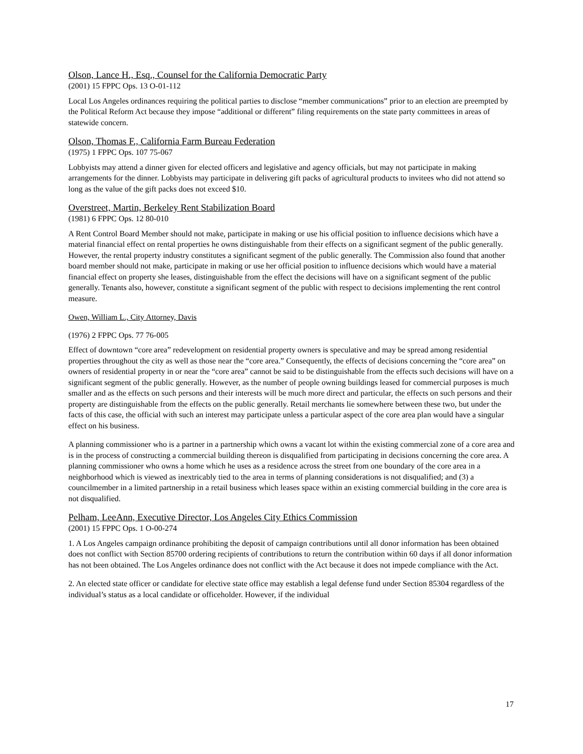Olson, Lance H., Esq., Counsel for the California Democratic Party
(2001) 15 FPPC Ops. 13 O-01-112
Local Los Angeles ordinances requiring the political parties to disclose “member communications” prior to an election are preempted by the Political Reform Act because they impose “additional or different” filing requirements on the state party committees in areas of statewide concern.
Olson, Thomas F., California Farm Bureau Federation
(1975) 1 FPPC Ops. 107 75-067
Lobbyists may attend a dinner given for elected officers and legislative and agency officials, but may not participate in making arrangements for the dinner. Lobbyists may participate in delivering gift packs of agricultural products to invitees who did not attend so long as the value of the gift packs does not exceed $10.
Overstreet, Martin, Berkeley Rent Stabilization Board
(1981) 6 FPPC Ops. 12 80-010
A Rent Control Board Member should not make, participate in making or use his official position to influence decisions which have a material financial effect on rental properties he owns distinguishable from their effects on a significant segment of the public generally. However, the rental property industry constitutes a significant segment of the public generally. The Commission also found that another board member should not make, participate in making or use her official position to influence decisions which would have a material financial effect on property she leases, distinguishable from the effect the decisions will have on a significant segment of the public generally. Tenants also, however, constitute a significant segment of the public with respect to decisions implementing the rent control measure.
Owen, William L., City Attorney, Davis
(1976) 2 FPPC Ops. 77 76-005
Effect of downtown “core area” redevelopment on residential property owners is speculative and may be spread among residential properties throughout the city as well as those near the “core area.” Consequently, the effects of decisions concerning the “core area” on owners of residential property in or near the “core area” cannot be said to be distinguishable from the effects such decisions will have on a significant segment of the public generally. However, as the number of people owning buildings leased for commercial purposes is much smaller and as the effects on such persons and their interests will be much more direct and particular, the effects on such persons and their property are distinguishable from the effects on the public generally. Retail merchants lie somewhere between these two, but under the facts of this case, the official with such an interest may participate unless a particular aspect of the core area plan would have a singular effect on his business.
A planning commissioner who is a partner in a partnership which owns a vacant lot within the existing commercial zone of a core area and is in the process of constructing a commercial building thereon is disqualified from participating in decisions concerning the core area. A planning commissioner who owns a home which he uses as a residence across the street from one boundary of the core area in a neighborhood which is viewed as inextricably tied to the area in terms of planning considerations is not disqualified; and (3) a councilmember in a limited partnership in a retail business which leases space within an existing commercial building in the core area is not disqualified.
Pelham, LeeAnn, Executive Director, Los Angeles City Ethics Commission
(2001) 15 FPPC Ops. 1 O-00-274
1. A Los Angeles campaign ordinance prohibiting the deposit of campaign contributions until all donor information has been obtained does not conflict with Section 85700 ordering recipients of contributions to return the contribution within 60 days if all donor information has not been obtained. The Los Angeles ordinance does not conflict with the Act because it does not impede compliance with the Act.
2. An elected state officer or candidate for elective state office may establish a legal defense fund under Section 85304 regardless of the individual’s status as a local candidate or officeholder. However, if the individual
17